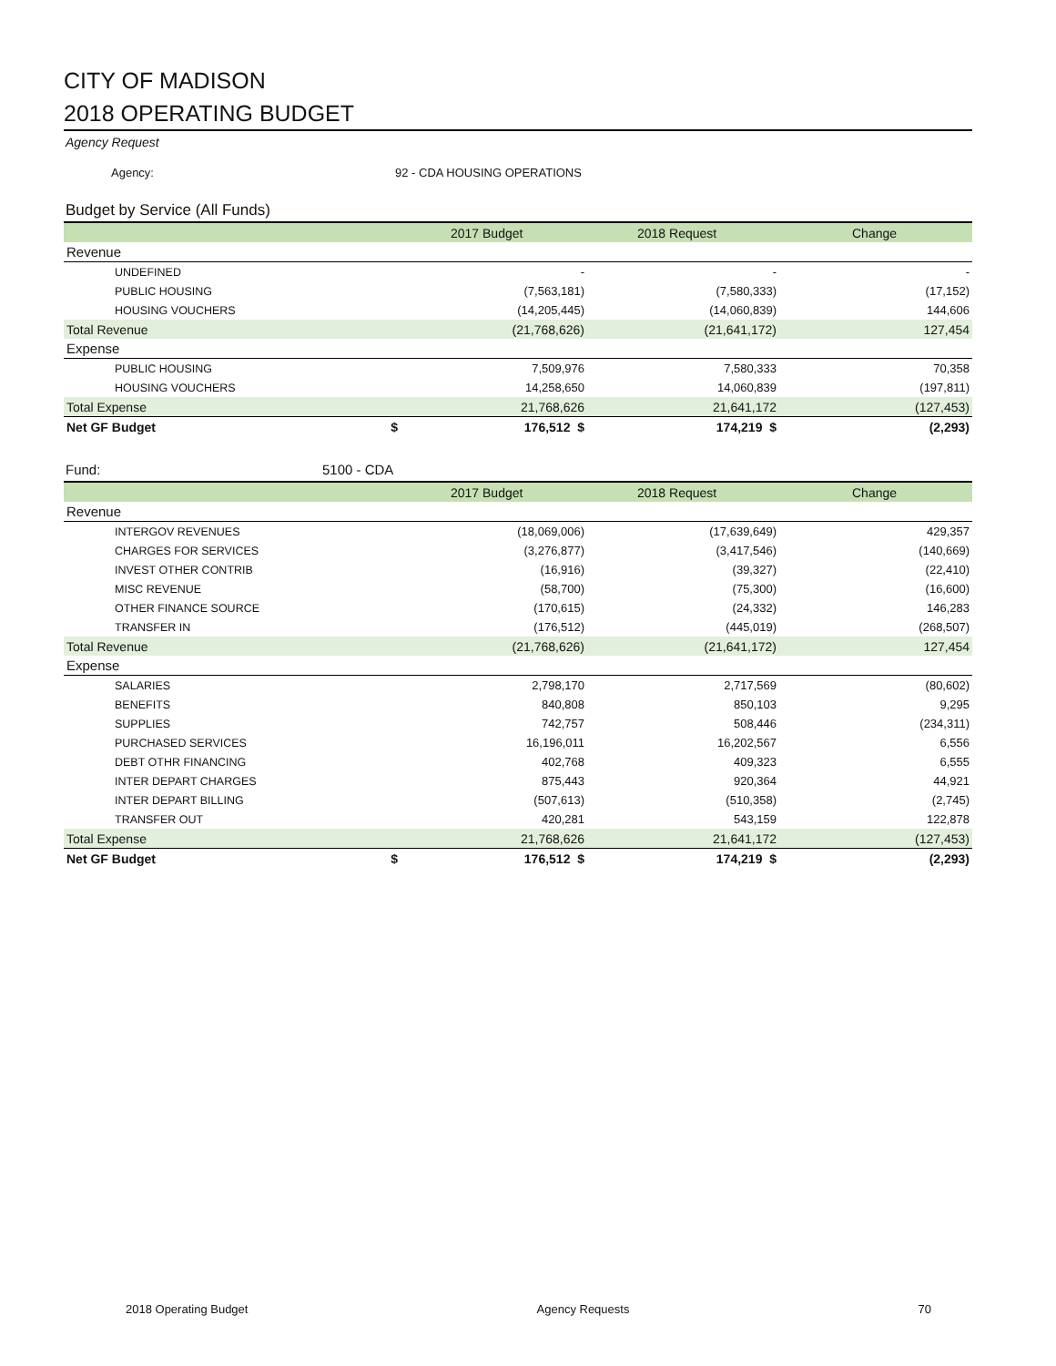CITY OF MADISON
2018 OPERATING BUDGET
Agency Request
Agency: 92 - CDA HOUSING OPERATIONS
Budget by Service (All Funds)
| | 2017 Budget | 2018 Request | Change |
| --- | --- | --- | --- |
| Revenue | | | |
| UNDEFINED | - | - | - |
| PUBLIC HOUSING | (7,563,181) | (7,580,333) | (17,152) |
| HOUSING VOUCHERS | (14,205,445) | (14,060,839) | 144,606 |
| Total Revenue | (21,768,626) | (21,641,172) | 127,454 |
| Expense | | | |
| PUBLIC HOUSING | 7,509,976 | 7,580,333 | 70,358 |
| HOUSING VOUCHERS | 14,258,650 | 14,060,839 | (197,811) |
| Total Expense | 21,768,626 | 21,641,172 | (127,453) |
| Net GF Budget $ | 176,512 $ | 174,219 $ | (2,293) |
Fund: 5100 - CDA
| | 2017 Budget | 2018 Request | Change |
| --- | --- | --- | --- |
| Revenue | | | |
| INTERGOV REVENUES | (18,069,006) | (17,639,649) | 429,357 |
| CHARGES FOR SERVICES | (3,276,877) | (3,417,546) | (140,669) |
| INVEST OTHER CONTRIB | (16,916) | (39,327) | (22,410) |
| MISC REVENUE | (58,700) | (75,300) | (16,600) |
| OTHER FINANCE SOURCE | (170,615) | (24,332) | 146,283 |
| TRANSFER IN | (176,512) | (445,019) | (268,507) |
| Total Revenue | (21,768,626) | (21,641,172) | 127,454 |
| Expense | | | |
| SALARIES | 2,798,170 | 2,717,569 | (80,602) |
| BENEFITS | 840,808 | 850,103 | 9,295 |
| SUPPLIES | 742,757 | 508,446 | (234,311) |
| PURCHASED SERVICES | 16,196,011 | 16,202,567 | 6,556 |
| DEBT OTHR FINANCING | 402,768 | 409,323 | 6,555 |
| INTER DEPART CHARGES | 875,443 | 920,364 | 44,921 |
| INTER DEPART BILLING | (507,613) | (510,358) | (2,745) |
| TRANSFER OUT | 420,281 | 543,159 | 122,878 |
| Total Expense | 21,768,626 | 21,641,172 | (127,453) |
| Net GF Budget $ | 176,512 $ | 174,219 $ | (2,293) |
2018 Operating Budget Agency Requests 70